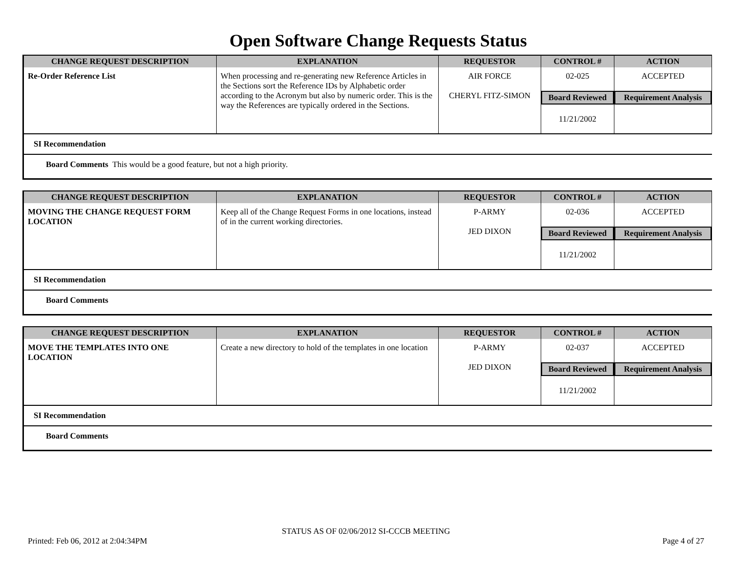Open Software Change Requests Status
| CHANGE REQUEST DESCRIPTION | EXPLANATION | REQUESTOR | CONTROL # | ACTION |
| --- | --- | --- | --- | --- |
| Re-Order Reference List | When processing and re-generating new Reference Articles in the Sections sort the Reference IDs by Alphabetic order according to the Acronym but also by numeric order. This is the way the References are typically ordered in the Sections. | AIR FORCE CHERYL FITZ-SIMON | 02-025 Board Reviewed 11/21/2002 | ACCEPTED Requirement Analysis |
SI Recommendation
Board Comments This would be a good feature, but not a high priority.
| CHANGE REQUEST DESCRIPTION | EXPLANATION | REQUESTOR | CONTROL # | ACTION |
| --- | --- | --- | --- | --- |
| MOVING THE CHANGE REQUEST FORM LOCATION | Keep all of the Change Request Forms in one locations, instead of in the current working directories. | P-ARMY JED DIXON | 02-036 Board Reviewed 11/21/2002 | ACCEPTED Requirement Analysis |
SI Recommendation
Board Comments
| CHANGE REQUEST DESCRIPTION | EXPLANATION | REQUESTOR | CONTROL # | ACTION |
| --- | --- | --- | --- | --- |
| MOVE THE TEMPLATES INTO ONE LOCATION | Create a new directory to hold of the templates in one location | P-ARMY JED DIXON | 02-037 Board Reviewed 11/21/2002 | ACCEPTED Requirement Analysis |
SI Recommendation
Board Comments
STATUS AS OF 02/06/2012 SI-CCCB MEETING
Printed: Feb 06, 2012 at 2:04:34PM Page 4 of 27